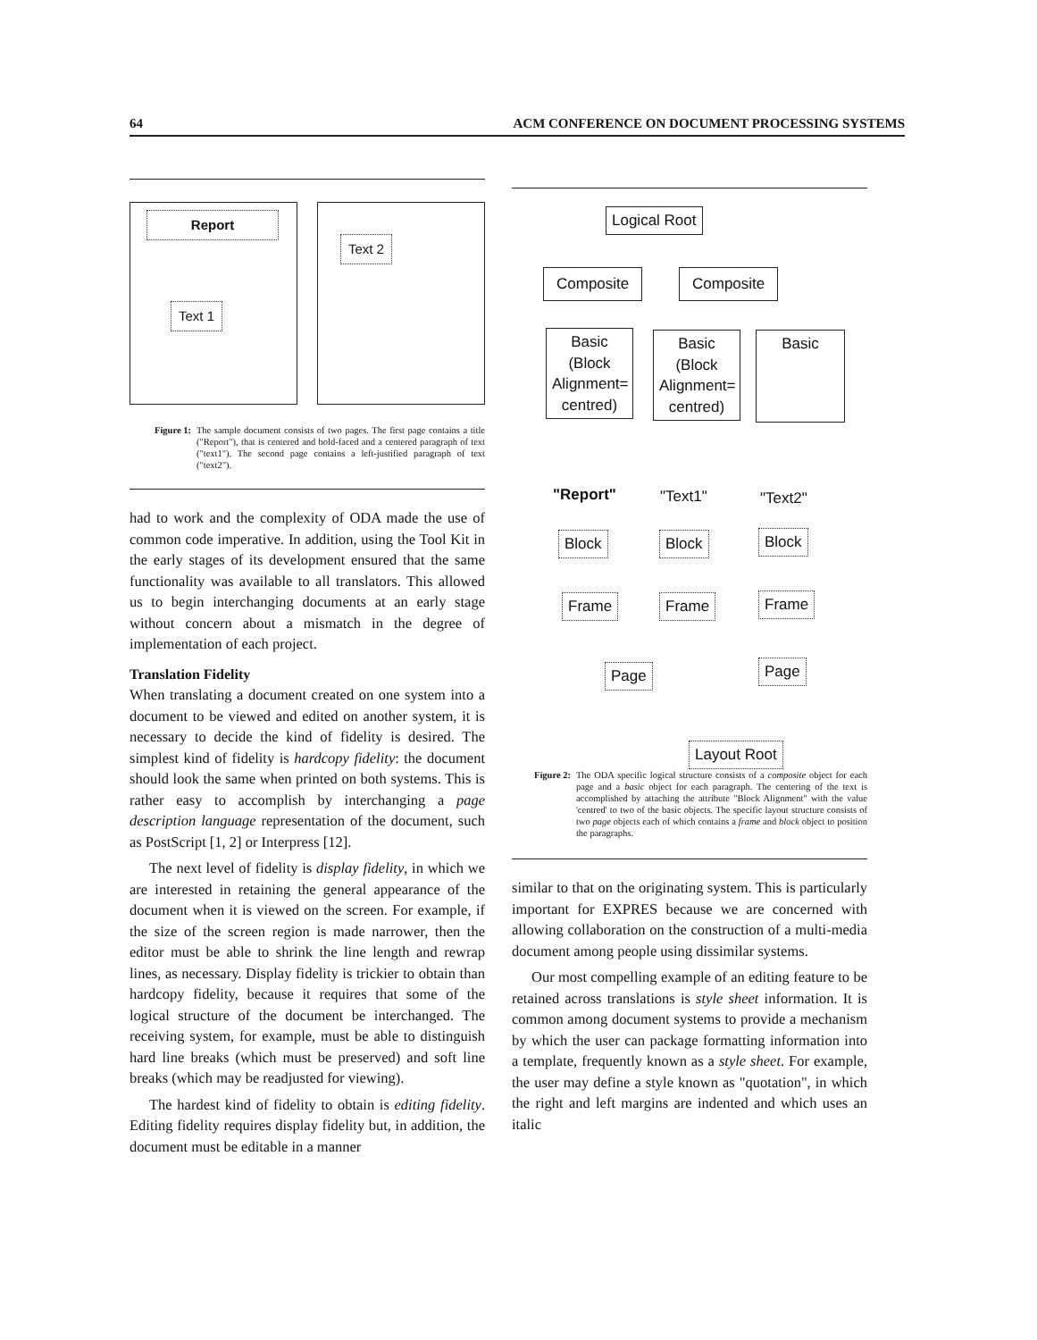64 ACM CONFERENCE ON DOCUMENT PROCESSING SYSTEMS
Report
Text 1
Text 2
Figure 1: The sample document consists of two pages. The first page contains a title ("Report"), that is centered and bold-faced and a centered paragraph of text ("text1"). The second page contains a left-justified paragraph of text ("text2").
had to work and the complexity of ODA made the use of common code imperative. In addition, using the Tool Kit in the early stages of its development ensured that the same functionality was available to all translators. This allowed us to begin interchanging documents at an early stage without concern about a mismatch in the degree of implementation of each project.
Translation Fidelity
When translating a document created on one system into a document to be viewed and edited on another system, it is necessary to decide the kind of fidelity is desired. The simplest kind of fidelity is hardcopy fidelity: the document should look the same when printed on both systems. This is rather easy to accomplish by interchanging a page description language representation of the document, such as PostScript [1, 2] or Interpress [12].
The next level of fidelity is display fidelity, in which we are interested in retaining the general appearance of the document when it is viewed on the screen. For example, if the size of the screen region is made narrower, then the editor must be able to shrink the line length and rewrap lines, as necessary. Display fidelity is trickier to obtain than hardcopy fidelity, because it requires that some of the logical structure of the document be interchanged. The receiving system, for example, must be able to distinguish hard line breaks (which must be preserved) and soft line breaks (which may be readjusted for viewing).
The hardest kind of fidelity to obtain is editing fidelity. Editing fidelity requires display fidelity but, in addition, the document must be editable in a manner
Logical Root
Composite Composite
Basic
(Block
Alignment=
centred)
Basic
(Block
Alignment=
centred)
Basic
"Report" "Text1" "Text2"
Block Block Block
Frame Frame Frame
Page Page
Layout Root
Figure 2: The ODA specific logical structure consists of a composite object for each page and a basic object for each paragraph. The centering of the text is accomplished by attaching the attribute "Block Alignment" with the value 'centred' to two of the basic objects. The specific layout structure consists of two page objects each of which contains a frame and block object to position the paragraphs.
similar to that on the originating system. This is particularly important for EXPRES because we are concerned with allowing collaboration on the construction of a multi-media document among people using dissimilar systems.
Our most compelling example of an editing feature to be retained across translations is style sheet information. It is common among document systems to provide a mechanism by which the user can package formatting information into a template, frequently known as a style sheet. For example, the user may define a style known as "quotation", in which the right and left margins are indented and which uses an italic